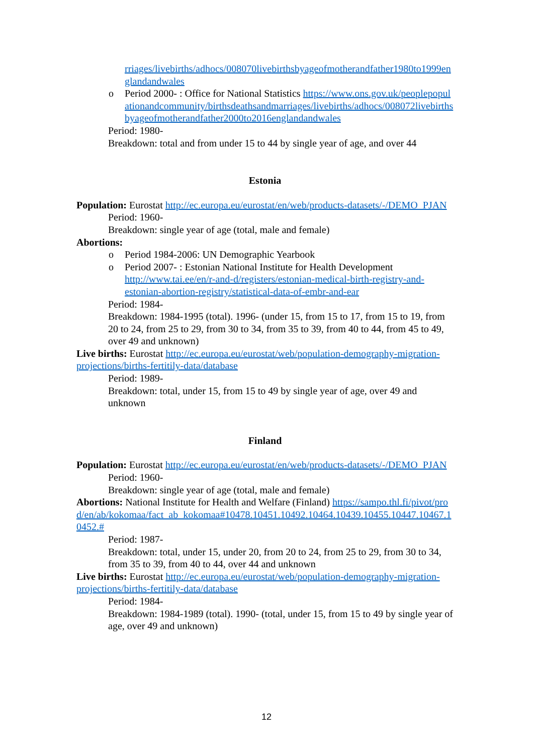rriages/livebirths/adhocs/008070livebirthsbyageofmotherandfather1980to1999englandandwales
o Period 2000- : Office for National Statistics https://www.ons.gov.uk/peoplepopulationandcommunity/birthsdeathsandmarriages/livebirths/adhocs/008072livebirthsbyageofmotherandfather2000to2016englandandwales
Period: 1980-
Breakdown: total and from under 15 to 44 by single year of age, and over 44
Estonia
Population: Eurostat http://ec.europa.eu/eurostat/en/web/products-datasets/-/DEMO_PJAN
Period: 1960-
Breakdown: single year of age (total, male and female)
Abortions:
o Period 1984-2006: UN Demographic Yearbook
o Period 2007- : Estonian National Institute for Health Development http://www.tai.ee/en/r-and-d/registers/estonian-medical-birth-registry-and-estonian-abortion-registry/statistical-data-of-embr-and-ear
Period: 1984-
Breakdown: 1984-1995 (total). 1996- (under 15, from 15 to 17, from 15 to 19, from 20 to 24, from 25 to 29, from 30 to 34, from 35 to 39, from 40 to 44, from 45 to 49, over 49 and unknown)
Live births: Eurostat http://ec.europa.eu/eurostat/web/population-demography-migration-projections/births-fertitily-data/database
Period: 1989-
Breakdown: total, under 15, from 15 to 49 by single year of age, over 49 and unknown
Finland
Population: Eurostat http://ec.europa.eu/eurostat/en/web/products-datasets/-/DEMO_PJAN
Period: 1960-
Breakdown: single year of age (total, male and female)
Abortions: National Institute for Health and Welfare (Finland) https://sampo.thl.fi/pivot/prod/en/ab/kokomaa/fact_ab_kokomaa#10478.10451.10492.10464.10439.10455.10447.10467.10452.#
Period: 1987-
Breakdown: total, under 15, under 20, from 20 to 24, from 25 to 29, from 30 to 34, from 35 to 39, from 40 to 44, over 44 and unknown
Live births: Eurostat http://ec.europa.eu/eurostat/web/population-demography-migration-projections/births-fertitily-data/database
Period: 1984-
Breakdown: 1984-1989 (total). 1990- (total, under 15, from 15 to 49 by single year of age, over 49 and unknown)
12